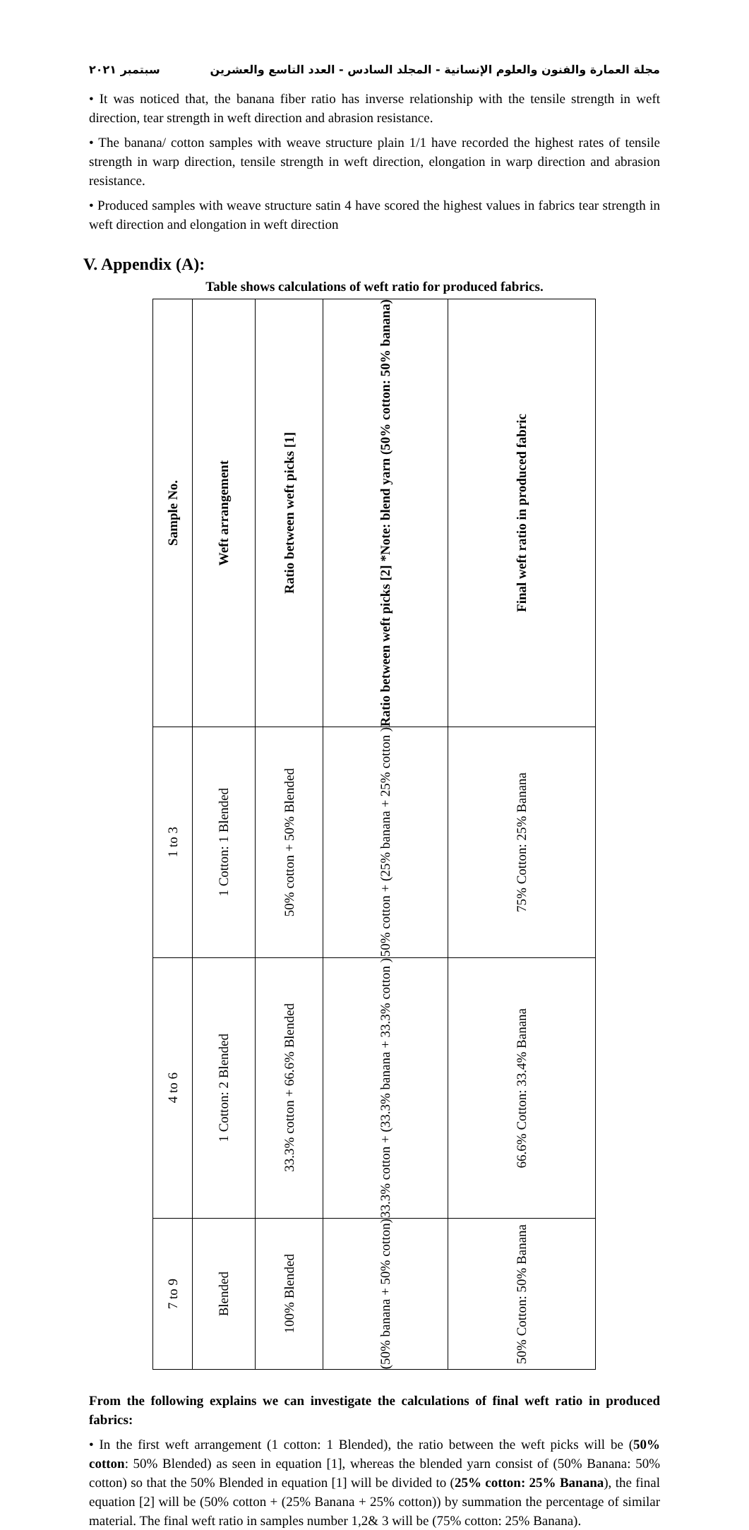مجلة العمارة والفنون والعلوم الإنسانية - المجلد السادس - العدد التاسع والعشرين سبتمبر ٢٠٢١
• It was noticed that, the banana fiber ratio has inverse relationship with the tensile strength in weft direction, tear strength in weft direction and abrasion resistance.
• The banana/ cotton samples with weave structure plain 1/1 have recorded the highest rates of tensile strength in warp direction, tensile strength in weft direction, elongation in warp direction and abrasion resistance.
• Produced samples with weave structure satin 4 have scored the highest values in fabrics tear strength in weft direction and elongation in weft direction
V. Appendix (A):
Table shows calculations of weft ratio for produced fabrics.
| Sample No. | Weft arrangement | Ratio between weft picks [1] | Ratio between weft picks [2] *Note: blend yarn (50% cotton: 50% banana) | Final weft ratio in produced fabric |
| --- | --- | --- | --- | --- |
| 1 to 3 | 1 Cotton: 1 Blended | 50% cotton + 50% Blended | 50% cotton + (25% banana + 25% cotton ) | 75% Cotton: 25% Banana |
| 4 to 6 | 1 Cotton: 2 Blended | 33.3% cotton + 66.6% Blended | 33.3% cotton + (33.3% banana + 33.3% cotton ) | 66.6% Cotton: 33.4% Banana |
| 7 to 9 | Blended | 100% Blended | (50% banana + 50% cotton) | 50% Cotton: 50% Banana |
From the following explains we can investigate the calculations of final weft ratio in produced fabrics:
• In the first weft arrangement (1 cotton: 1 Blended), the ratio between the weft picks will be (50% cotton: 50% Blended) as seen in equation [1], whereas the blended yarn consist of (50% Banana: 50% cotton) so that the 50% Blended in equation [1] will be divided to (25% cotton: 25% Banana), the final equation [2] will be (50% cotton + (25% Banana + 25% cotton)) by summation the percentage of similar material. The final weft ratio in samples number 1,2& 3 will be (75% cotton: 25% Banana).